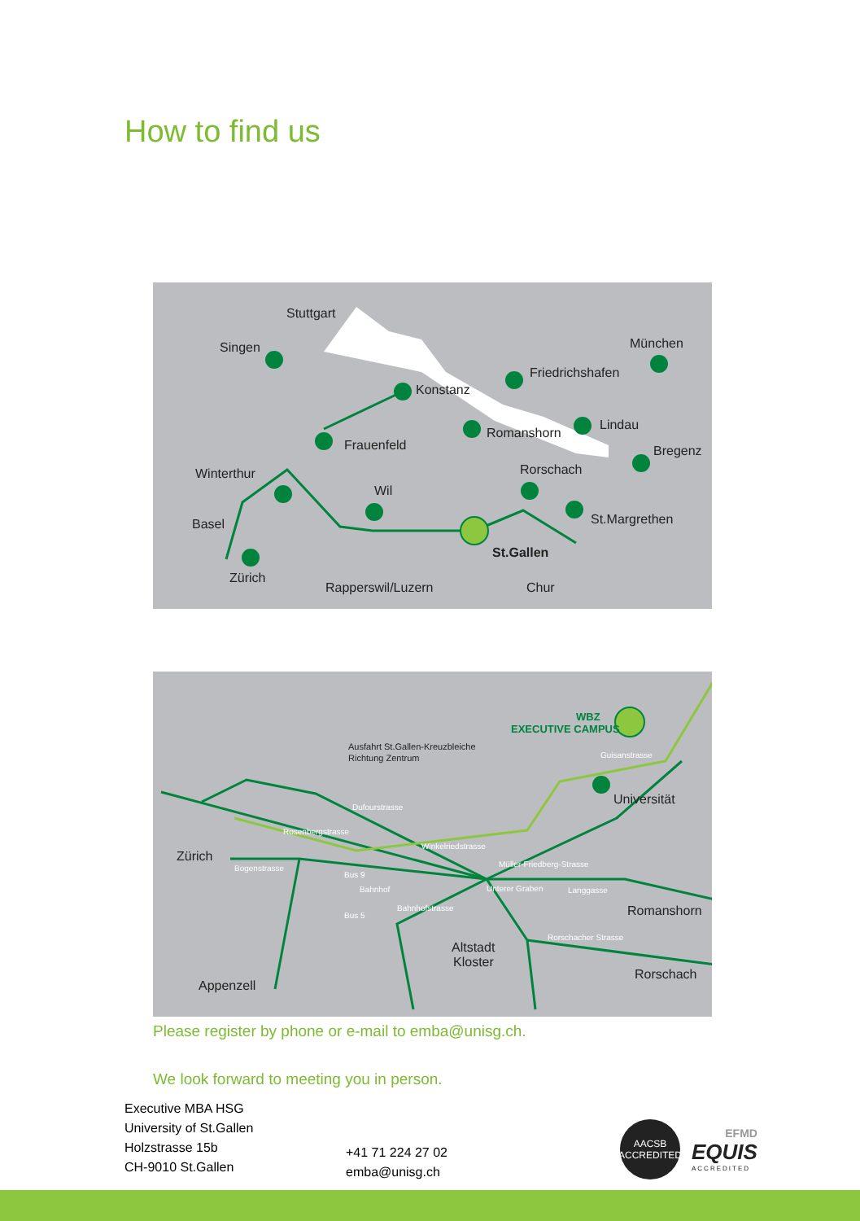How to find us
Stuttgart
Singen
München
Friedrichshafen
Konstanz
Lindau
Romanshorn
Bregenz
Frauenfeld
Rorschach
Winterthur
Wil
Basel
St.Margrethen
St.Gallen
Zürich
Rapperswil/Luzern
Chur
Zürich
Universität
Romanshorn
Altstadt
Kloster
Rorschach
Appenzell
Ausfahrt St.Gallen-Kreuzbleiche
Richtung Zentrum
WBZ
EXECUTIVE CAMPUS
Guisanstrasse
Dufourstrasse
Winkelriedstrasse
Müller-Friedberg-Strasse
Bogenstrasse
Bus 9
Bahnhof
Langgasse
Bahnhofstrasse
Bus 5
Rosenbergstrasse
Unterer Graben
Rorschacher Strasse
Please register by phone or e-mail to emba@unisg.ch.
We look forward to meeting you in person.
Executive MBA HSG
University of St.Gallen
Holzstrasse 15b
CH-9010 St.Gallen
+41 71 224 27 02
emba@unisg.ch
AACSB
ACCREDITED
EFMD
EQUIS
ACCREDITED